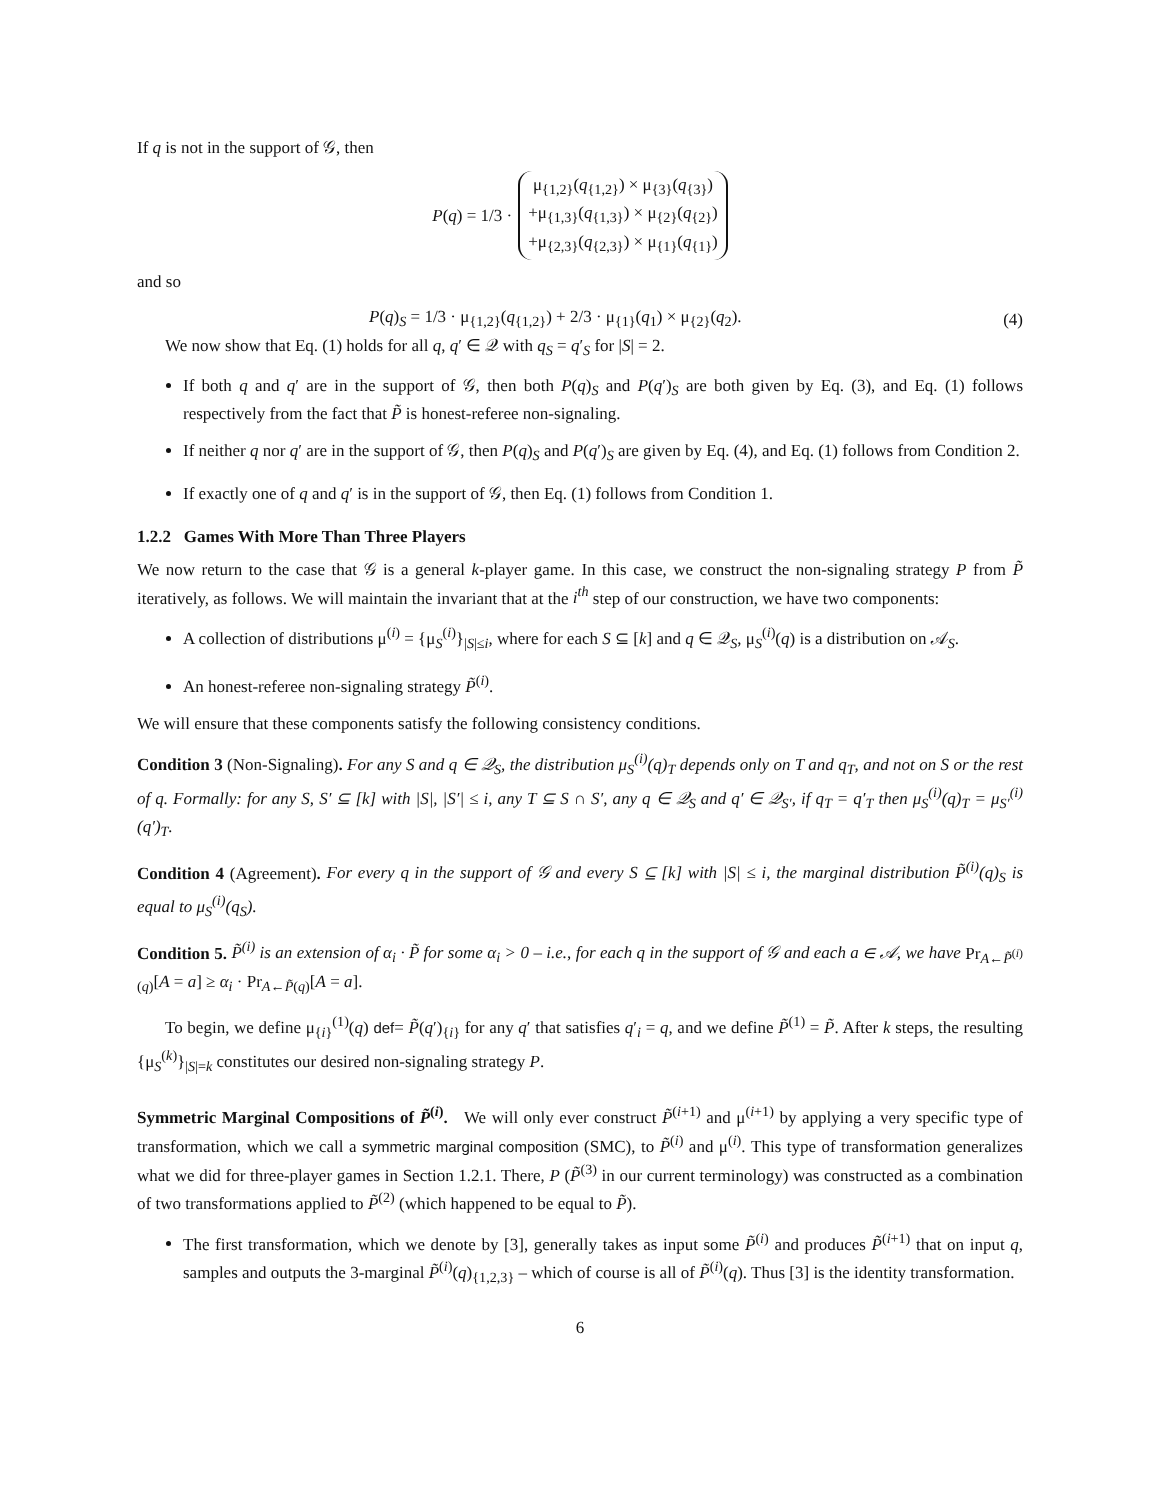If q is not in the support of 𝒢, then
P (q) = 1/3 · μ<sub>{1,2}</sub>(q<sub>{1,2}</sub>) × μ<sub>{3}</sub>(q<sub>{3}</sub>)
+μ<sub>{1,3}</sub>(q<sub>{1,3}</sub>) × μ<sub>{2}</sub>(q<sub>{2}</sub>)
+μ<sub>{2,3}</sub>(q<sub>{2,3}</sub>) × μ<sub>{1}</sub>(q<sub>{1}</sub>)
and so
P(q)<sub>S</sub> = 1/3 · μ<sub>{1,2}</sub>(q<sub>{1,2}</sub>) + 2/3 · μ<sub>{1}</sub>(q<sub>1</sub>) × μ<sub>{2}</sub>(q<sub>2</sub>). (4)
We now show that Eq. (1) holds for all q, q′ ∈ 𝒬 with q<sub>S</sub> = q′<sub>S</sub> for |S| = 2.
If both q and q′ are in the support of 𝒢, then both P(q)<sub>S</sub> and P(q′)<sub>S</sub> are both given by Eq. (3), and Eq. (1) follows respectively from the fact that P̃ is honest-referee non-signaling.
If neither q nor q′ are in the support of 𝒢, then P(q)<sub>S</sub> and P(q′)<sub>S</sub> are given by Eq. (4), and Eq. (1) follows from Condition 2.
If exactly one of q and q′ is in the support of 𝒢, then Eq. (1) follows from Condition 1.
1.2.2 Games With More Than Three Players
We now return to the case that 𝒢 is a general k-player game. In this case, we construct the non-signaling strategy P from P̃ iteratively, as follows. We will maintain the invariant that at the i<sup>th</sup> step of our construction, we have two components:
A collection of distributions μ<sup>(i)</sup> = {μ<sub>S</sub><sup>(i)</sup>}<sub>|S|≤i</sub>, where for each S ⊆ [k] and q ∈ 𝒬<sub>S</sub>, μ<sub>S</sub><sup>(i)</sup>(q) is a distribution on 𝒜<sub>S</sub>.
An honest-referee non-signaling strategy P̃<sup>(i)</sup>.
We will ensure that these components satisfy the following consistency conditions.
Condition 3 (Non-Signaling). For any S and q ∈ 𝒬<sub>S</sub>, the distribution μ<sub>S</sub><sup>(i)</sup>(q)<sub>T</sub> depends only on T and q<sub>T</sub>, and not on S or the rest of q. Formally: for any S, S′ ⊆ [k] with |S|, |S′| ≤ i, any T ⊆ S ∩ S′, any q ∈ 𝒬<sub>S</sub> and q′ ∈ 𝒬<sub>S′</sub>, if q<sub>T</sub> = q′<sub>T</sub> then μ<sub>S</sub><sup>(i)</sup>(q)<sub>T</sub> = μ<sub>S′</sub><sup>(i)</sup>(q′)<sub>T</sub>.
Condition 4 (Agreement). For every q in the support of 𝒢 and every S ⊆ [k] with |S| ≤ i, the marginal distribution P̃<sup>(i)</sup>(q)<sub>S</sub> is equal to μ<sub>S</sub><sup>(i)</sup>(q<sub>S</sub>).
Condition 5. P̃<sup>(i)</sup> is an extension of α<sub>i</sub> · P̃ for some α<sub>i</sub> > 0 – i.e., for each q in the support of 𝒢 and each a ∈ 𝒜, we have Pr<sub>A←P̃<sup>(i)</sup>(q)</sub>[A = a] ≥ α<sub>i</sub> · Pr<sub>A←P̃(q)</sub>[A = a].
To begin, we define μ<sub>{i}</sub><sup>(1)</sup>(q) def= P̃(q′)<sub>{i}</sub> for any q′ that satisfies q′<sub>i</sub> = q, and we define P̃<sup>(1)</sup> = P̃. After k steps, the resulting {μ<sub>S</sub><sup>(k)</sup>}<sub>|S|=k</sub> constitutes our desired non-signaling strategy P.
Symmetric Marginal Compositions of P̃<sup>(i)</sup>. We will only ever construct P̃<sup>(i+1)</sup> and μ<sup>(i+1)</sup> by applying a very specific type of transformation, which we call a symmetric marginal composition (SMC), to P̃<sup>(i)</sup> and μ<sup>(i)</sup>. This type of transformation generalizes what we did for three-player games in Section 1.2.1. There, P (P̃<sup>(3)</sup> in our current terminology) was constructed as a combination of two transformations applied to P̃<sup>(2)</sup> (which happened to be equal to P̃).
The first transformation, which we denote by [3], generally takes as input some P̃<sup>(i)</sup> and produces P̃<sup>(i+1)</sup> that on input q, samples and outputs the 3-marginal P̃<sup>(i)</sup>(q)<sub>{1,2,3}</sub> – which of course is all of P̃<sup>(i)</sup>(q). Thus [3] is the identity transformation.
6